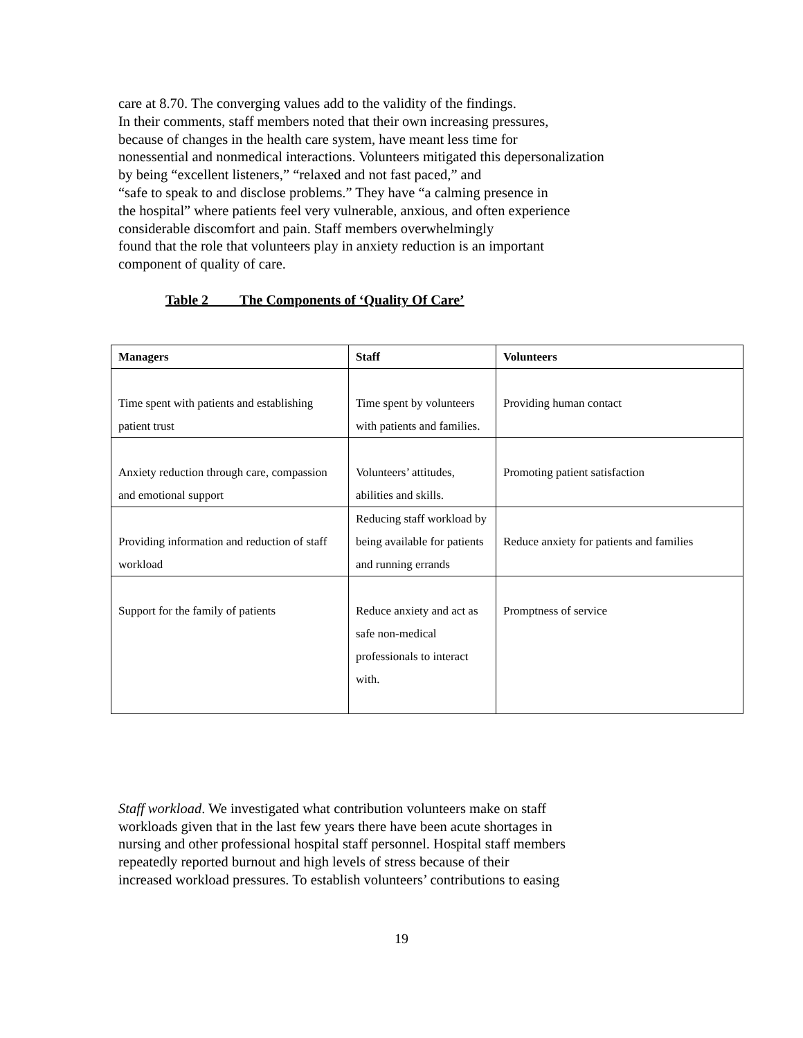care at 8.70. The converging values add to the validity of the findings.
In their comments, staff members noted that their own increasing pressures,
because of changes in the health care system, have meant less time for
nonessential and nonmedical interactions. Volunteers mitigated this depersonalization
by being “excellent listeners,” “relaxed and not fast paced,” and
“safe to speak to and disclose problems.” They have “a calming presence in
the hospital” where patients feel very vulnerable, anxious, and often experience
considerable discomfort and pain. Staff members overwhelmingly
found that the role that volunteers play in anxiety reduction is an important
component of quality of care.
Table 2 The Components of ‘Quality Of Care’
| Managers | Staff | Volunteers |
| --- | --- | --- |
| Time spent with patients and establishing patient trust | Time spent by volunteers with patients and families. | Providing human contact |
| Anxiety reduction through care, compassion and emotional support | Volunteers’ attitudes, abilities and skills. | Promoting patient satisfaction |
| Providing information and reduction of staff workload | Reducing staff workload by being available for patients and running errands | Reduce anxiety for patients and families |
| Support for the family of patients | Reduce anxiety and act as safe non-medical professionals to interact with. | Promptness of service |
Staff workload. We investigated what contribution volunteers make on staff
workloads given that in the last few years there have been acute shortages in
nursing and other professional hospital staff personnel. Hospital staff members
repeatedly reported burnout and high levels of stress because of their
increased workload pressures. To establish volunteers’ contributions to easing
19